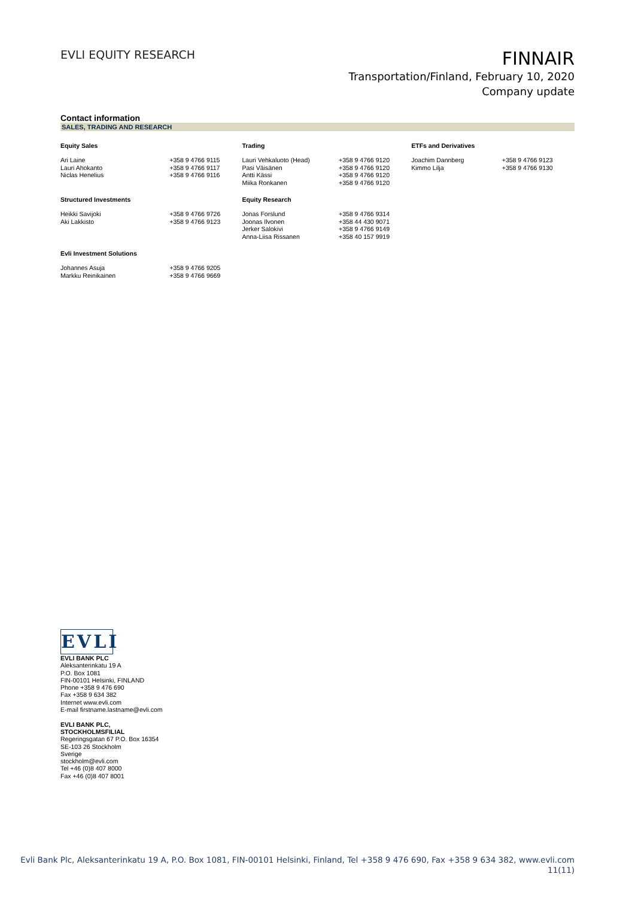EVLI EQUITY RESEARCH
FINNAIR
Transportation/Finland, February 10, 2020
Company update
Contact information
SALES, TRADING AND RESEARCH
| Equity Sales | | Trading | | ETFs and Derivatives | |
| --- | --- | --- | --- | --- | --- |
| Ari Laine | +358 9 4766 9115 | Lauri Vehkaluoto (Head) | +358 9 4766 9120 | Joachim Dannberg | +358 9 4766 9123 |
| Lauri Ahokanto | +358 9 4766 9117 | Pasi Väisänen | +358 9 4766 9120 | Kimmo Lilja | +358 9 4766 9130 |
| Niclas Henelius | +358 9 4766 9116 | Antti Kässi | +358 9 4766 9120 | | |
| | | Miika Ronkanen | +358 9 4766 9120 | | |
| Structured Investments | | Equity Research | | | |
| Heikki Savijoki | +358 9 4766 9726 | Jonas Forslund | +358 9 4766 9314 | | |
| Aki Lakkisto | +358 9 4766 9123 | Joonas Ilvonen | +358 44 430 9071 | | |
| | | Jerker Salokivi | +358 9 4766 9149 | | |
| | | Anna-Liisa Rissanen | +358 40 157 9919 | | |
| Evli Investment Solutions | | | | | |
| Johannes Asuja | +358 9 4766 9205 | | | | |
| Markku Reinikainen | +358 9 4766 9669 | | | | |
EVLI
EVLI BANK PLC
Aleksanterinkatu 19 A
P.O. Box 1081
FIN-00101 Helsinki, FINLAND
Phone +358 9 476 690
Fax +358 9 634 382
Internet www.evli.com
E-mail firstname.lastname@evli.com
EVLI BANK PLC,
STOCKHOLMSFILIAL
Regeringsgatan 67 P.O. Box 16354
SE-103 26 Stockholm
Sverige
stockholm@evli.com
Tel +46 (0)8 407 8000
Fax +46 (0)8 407 8001
Evli Bank Plc, Aleksanterinkatu 19 A, P.O. Box 1081, FIN-00101 Helsinki, Finland, Tel +358 9 476 690, Fax +358 9 634 382, www.evli.com
11(11)